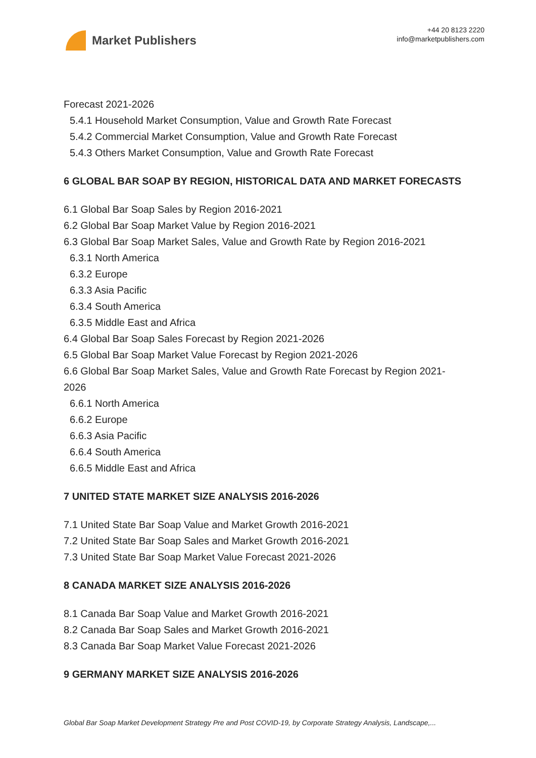Market Publishers
+44 20 8123 2220
info@marketpublishers.com
Forecast 2021-2026
5.4.1 Household Market Consumption, Value and Growth Rate Forecast
5.4.2 Commercial Market Consumption, Value and Growth Rate Forecast
5.4.3 Others Market Consumption, Value and Growth Rate Forecast
6 GLOBAL BAR SOAP BY REGION, HISTORICAL DATA AND MARKET FORECASTS
6.1 Global Bar Soap Sales by Region 2016-2021
6.2 Global Bar Soap Market Value by Region 2016-2021
6.3 Global Bar Soap Market Sales, Value and Growth Rate by Region 2016-2021
6.3.1 North America
6.3.2 Europe
6.3.3 Asia Pacific
6.3.4 South America
6.3.5 Middle East and Africa
6.4 Global Bar Soap Sales Forecast by Region 2021-2026
6.5 Global Bar Soap Market Value Forecast by Region 2021-2026
6.6 Global Bar Soap Market Sales, Value and Growth Rate Forecast by Region 2021-2026
6.6.1 North America
6.6.2 Europe
6.6.3 Asia Pacific
6.6.4 South America
6.6.5 Middle East and Africa
7 UNITED STATE MARKET SIZE ANALYSIS 2016-2026
7.1 United State Bar Soap Value and Market Growth 2016-2021
7.2 United State Bar Soap Sales and Market Growth 2016-2021
7.3 United State Bar Soap Market Value Forecast 2021-2026
8 CANADA MARKET SIZE ANALYSIS 2016-2026
8.1 Canada Bar Soap Value and Market Growth 2016-2021
8.2 Canada Bar Soap Sales and Market Growth 2016-2021
8.3 Canada Bar Soap Market Value Forecast 2021-2026
9 GERMANY MARKET SIZE ANALYSIS 2016-2026
Global Bar Soap Market Development Strategy Pre and Post COVID-19, by Corporate Strategy Analysis, Landscape,...